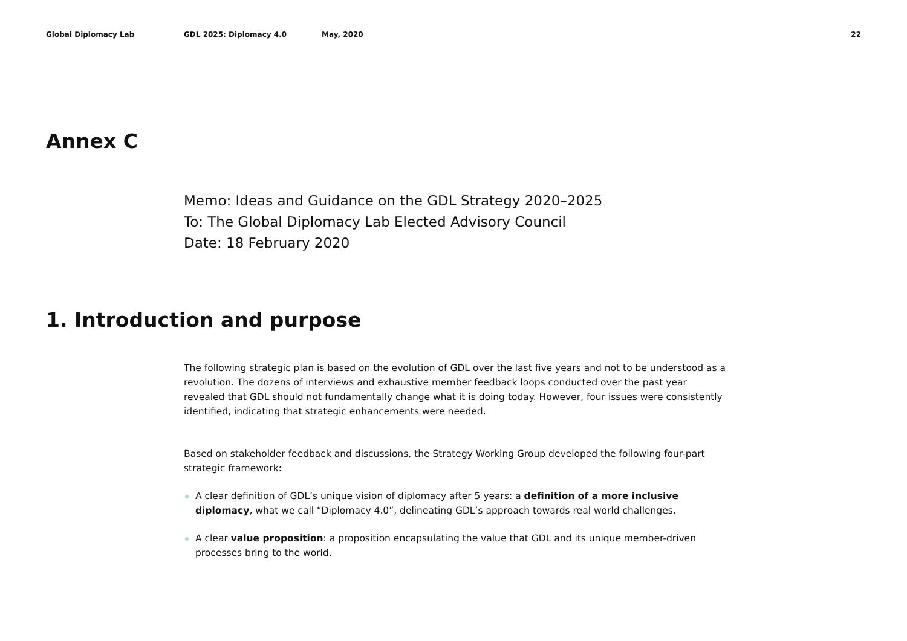Global Diplomacy Lab GDL 2025: Diplomacy 4.0 May, 2020 22
Annex C
Memo: Ideas and Guidance on the GDL Strategy 2020–2025
To: The Global Diplomacy Lab Elected Advisory Council
Date: 18 February 2020
1. Introduction and purpose
The following strategic plan is based on the evolution of GDL over the last five years and not to be understood as a revolution. The dozens of interviews and exhaustive member feedback loops conducted over the past year revealed that GDL should not fundamentally change what it is doing today. However, four issues were consistently identified, indicating that strategic enhancements were needed.
Based on stakeholder feedback and discussions, the Strategy Working Group developed the following four-part strategic framework:
A clear definition of GDL’s unique vision of diplomacy after 5 years: a definition of a more inclusive diplomacy, what we call “Diplomacy 4.0”, delineating GDL’s approach towards real world challenges.
A clear value proposition: a proposition encapsulating the value that GDL and its unique member-driven processes bring to the world.